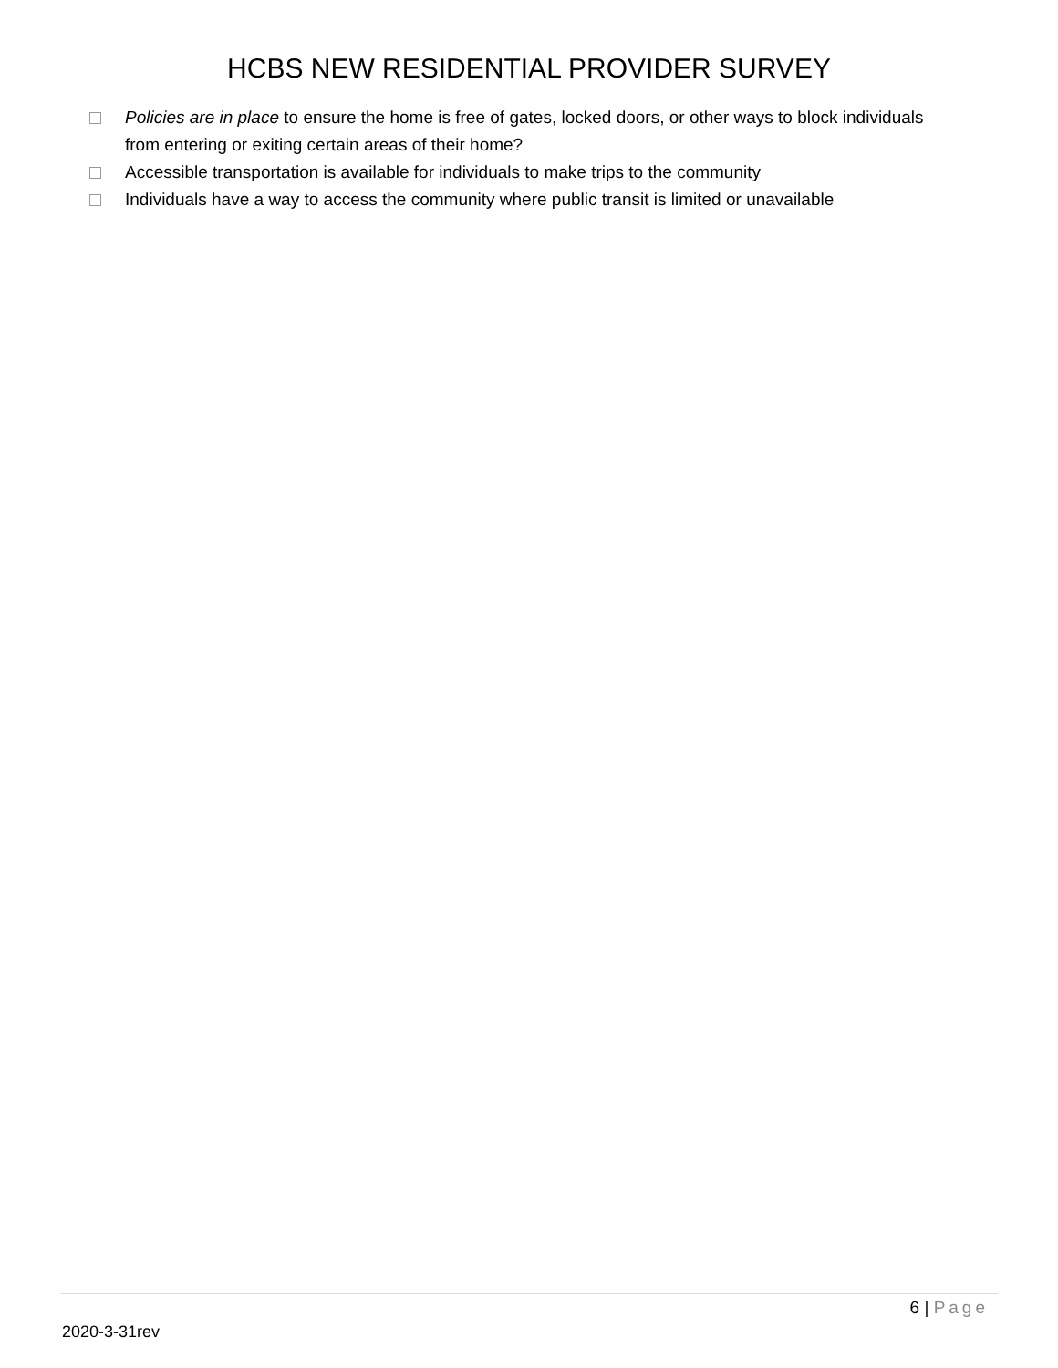HCBS NEW RESIDENTIAL PROVIDER SURVEY
Policies are in place to ensure the home is free of gates, locked doors, or other ways to block individuals from entering or exiting certain areas of their home?
Accessible transportation is available for individuals to make trips to the community
Individuals have a way to access the community where public transit is limited or unavailable
6 | Page
2020-3-31rev